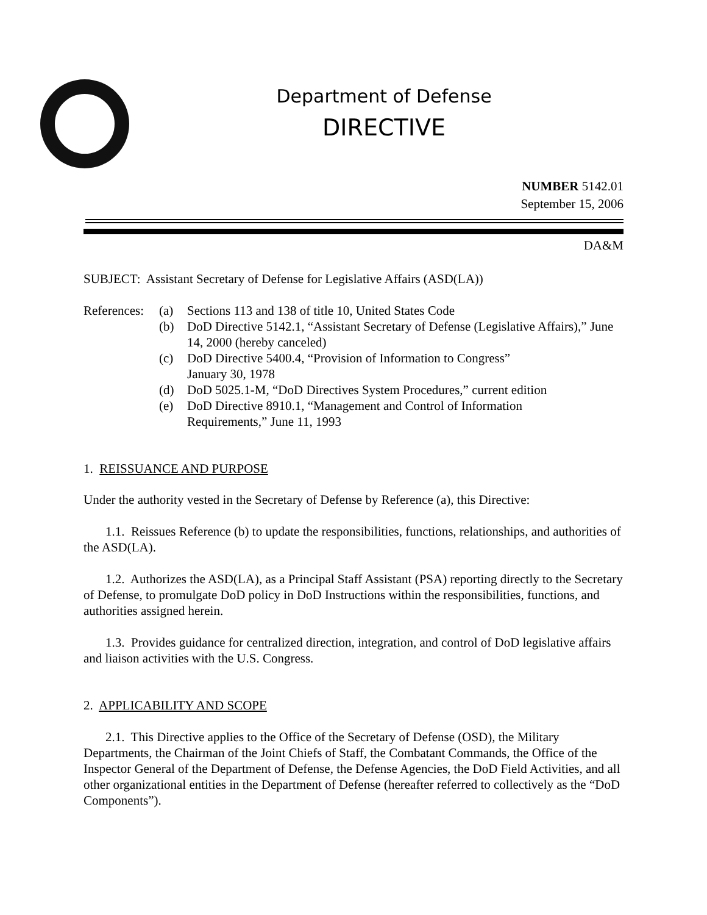Department of Defense
DIRECTIVE
NUMBER 5142.01
September 15, 2006
DA&M
SUBJECT: Assistant Secretary of Defense for Legislative Affairs (ASD(LA))
References:
(a) Sections 113 and 138 of title 10, United States Code
(b) DoD Directive 5142.1, “Assistant Secretary of Defense (Legislative Affairs),” June 14, 2000 (hereby canceled)
(c) DoD Directive 5400.4, “Provision of Information to Congress”
January 30, 1978
(d) DoD 5025.1-M, “DoD Directives System Procedures,” current edition
(e) DoD Directive 8910.1, “Management and Control of Information
Requirements,” June 11, 1993
1. REISSUANCE AND PURPOSE
Under the authority vested in the Secretary of Defense by Reference (a), this Directive:
1.1. Reissues Reference (b) to update the responsibilities, functions, relationships, and authorities of the ASD(LA).
1.2. Authorizes the ASD(LA), as a Principal Staff Assistant (PSA) reporting directly to the Secretary of Defense, to promulgate DoD policy in DoD Instructions within the responsibilities, functions, and authorities assigned herein.
1.3. Provides guidance for centralized direction, integration, and control of DoD legislative affairs and liaison activities with the U.S. Congress.
2. APPLICABILITY AND SCOPE
2.1. This Directive applies to the Office of the Secretary of Defense (OSD), the Military Departments, the Chairman of the Joint Chiefs of Staff, the Combatant Commands, the Office of the Inspector General of the Department of Defense, the Defense Agencies, the DoD Field Activities, and all other organizational entities in the Department of Defense (hereafter referred to collectively as the “DoD Components”).